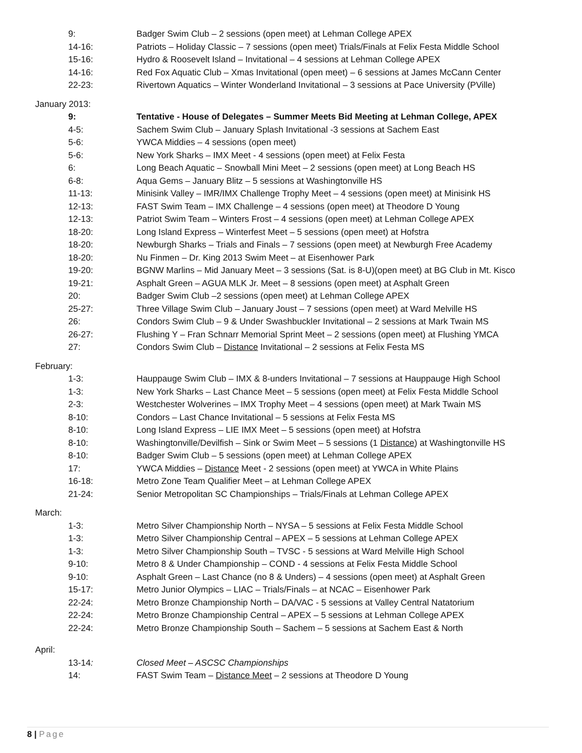9: Badger Swim Club – 2 sessions (open meet) at Lehman College APEX
14-16: Patriots – Holiday Classic – 7 sessions (open meet) Trials/Finals at Felix Festa Middle School
15-16: Hydro & Roosevelt Island – Invitational – 4 sessions at Lehman College APEX
14-16: Red Fox Aquatic Club – Xmas Invitational (open meet) – 6 sessions at James McCann Center
22-23: Rivertown Aquatics – Winter Wonderland Invitational – 3 sessions at Pace University (PVille)
January 2013:
9: Tentative - House of Delegates – Summer Meets Bid Meeting at Lehman College, APEX
4-5: Sachem Swim Club – January Splash Invitational -3 sessions at Sachem East
5-6: YWCA Middies – 4 sessions (open meet)
5-6: New York Sharks – IMX Meet - 4 sessions (open meet) at Felix Festa
6: Long Beach Aquatic – Snowball Mini Meet – 2 sessions (open meet) at Long Beach HS
6-8: Aqua Gems – January Blitz – 5 sessions at Washingtonville HS
11-13: Minisink Valley – IMR/IMX Challenge Trophy Meet – 4 sessions (open meet) at Minisink HS
12-13: FAST Swim Team – IMX Challenge – 4 sessions (open meet) at Theodore D Young
12-13: Patriot Swim Team – Winters Frost – 4 sessions (open meet) at Lehman College APEX
18-20: Long Island Express – Winterfest Meet – 5 sessions (open meet) at Hofstra
18-20: Newburgh Sharks – Trials and Finals – 7 sessions (open meet) at Newburgh Free Academy
18-20: Nu Finmen – Dr. King 2013 Swim Meet – at Eisenhower Park
19-20: BGNW Marlins – Mid January Meet – 3 sessions (Sat. is 8-U)(open meet) at BG Club in Mt. Kisco
19-21: Asphalt Green – AGUA MLK Jr. Meet – 8 sessions (open meet) at Asphalt Green
20: Badger Swim Club –2 sessions (open meet) at Lehman College APEX
25-27: Three Village Swim Club – January Joust – 7 sessions (open meet) at Ward Melville HS
26: Condors Swim Club – 9 & Under Swashbuckler Invitational – 2 sessions at Mark Twain MS
26-27: Flushing Y – Fran Schnarr Memorial Sprint Meet – 2 sessions (open meet) at Flushing YMCA
27: Condors Swim Club – Distance Invitational – 2 sessions at Felix Festa MS
February:
1-3: Hauppauge Swim Club – IMX & 8-unders Invitational – 7 sessions at Hauppauge High School
1-3: New York Sharks – Last Chance Meet – 5 sessions (open meet) at Felix Festa Middle School
2-3: Westchester Wolverines – IMX Trophy Meet – 4 sessions (open meet) at Mark Twain MS
8-10: Condors – Last Chance Invitational – 5 sessions at Felix Festa MS
8-10: Long Island Express – LIE IMX Meet – 5 sessions (open meet) at Hofstra
8-10: Washingtonville/Devilfish – Sink or Swim Meet – 5 sessions (1 Distance) at Washingtonville HS
8-10: Badger Swim Club – 5 sessions (open meet) at Lehman College APEX
17: YWCA Middies – Distance Meet - 2 sessions (open meet) at YWCA in White Plains
16-18: Metro Zone Team Qualifier Meet – at Lehman College APEX
21-24: Senior Metropolitan SC Championships – Trials/Finals at Lehman College APEX
March:
1-3: Metro Silver Championship North – NYSA – 5 sessions at Felix Festa Middle School
1-3: Metro Silver Championship Central – APEX – 5 sessions at Lehman College APEX
1-3: Metro Silver Championship South – TVSC - 5 sessions at Ward Melville High School
9-10: Metro 8 & Under Championship – COND - 4 sessions at Felix Festa Middle School
9-10: Asphalt Green – Last Chance (no 8 & Unders) – 4 sessions (open meet) at Asphalt Green
15-17: Metro Junior Olympics – LIAC – Trials/Finals – at NCAC – Eisenhower Park
22-24: Metro Bronze Championship North – DA/VAC - 5 sessions at Valley Central Natatorium
22-24: Metro Bronze Championship Central – APEX – 5 sessions at Lehman College APEX
22-24: Metro Bronze Championship South – Sachem – 5 sessions at Sachem East & North
April:
13-14: Closed Meet – ASCSC Championships
14: FAST Swim Team – Distance Meet – 2 sessions at Theodore D Young
8 | Page